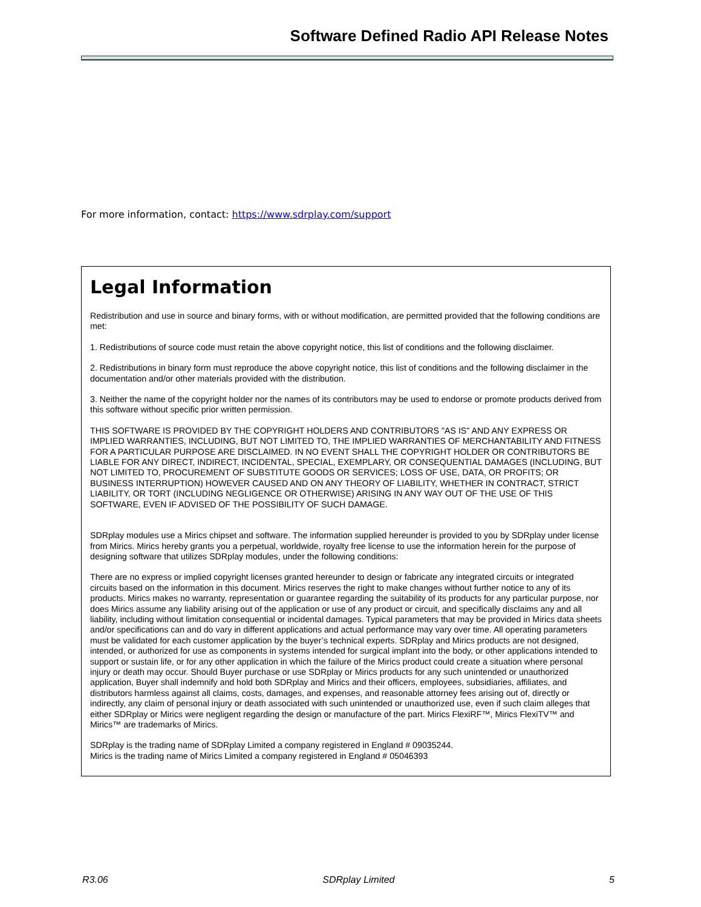Software Defined Radio API Release Notes
For more information, contact: https://www.sdrplay.com/support
Legal Information
Redistribution and use in source and binary forms, with or without modification, are permitted provided that the following conditions are met:
1. Redistributions of source code must retain the above copyright notice, this list of conditions and the following disclaimer.
2. Redistributions in binary form must reproduce the above copyright notice, this list of conditions and the following disclaimer in the documentation and/or other materials provided with the distribution.
3. Neither the name of the copyright holder nor the names of its contributors may be used to endorse or promote products derived from this software without specific prior written permission.
THIS SOFTWARE IS PROVIDED BY THE COPYRIGHT HOLDERS AND CONTRIBUTORS "AS IS" AND ANY EXPRESS OR IMPLIED WARRANTIES, INCLUDING, BUT NOT LIMITED TO, THE IMPLIED WARRANTIES OF MERCHANTABILITY AND FITNESS FOR A PARTICULAR PURPOSE ARE DISCLAIMED. IN NO EVENT SHALL THE COPYRIGHT HOLDER OR CONTRIBUTORS BE LIABLE FOR ANY DIRECT, INDIRECT, INCIDENTAL, SPECIAL, EXEMPLARY, OR CONSEQUENTIAL DAMAGES (INCLUDING, BUT NOT LIMITED TO, PROCUREMENT OF SUBSTITUTE GOODS OR SERVICES; LOSS OF USE, DATA, OR PROFITS; OR BUSINESS INTERRUPTION) HOWEVER CAUSED AND ON ANY THEORY OF LIABILITY, WHETHER IN CONTRACT, STRICT LIABILITY, OR TORT (INCLUDING NEGLIGENCE OR OTHERWISE) ARISING IN ANY WAY OUT OF THE USE OF THIS SOFTWARE, EVEN IF ADVISED OF THE POSSIBILITY OF SUCH DAMAGE.
SDRplay modules use a Mirics chipset and software. The information supplied hereunder is provided to you by SDRplay under license from Mirics. Mirics hereby grants you a perpetual, worldwide, royalty free license to use the information herein for the purpose of designing software that utilizes SDRplay modules, under the following conditions:
There are no express or implied copyright licenses granted hereunder to design or fabricate any integrated circuits or integrated circuits based on the information in this document. Mirics reserves the right to make changes without further notice to any of its products. Mirics makes no warranty, representation or guarantee regarding the suitability of its products for any particular purpose, nor does Mirics assume any liability arising out of the application or use of any product or circuit, and specifically disclaims any and all liability, including without limitation consequential or incidental damages. Typical parameters that may be provided in Mirics data sheets and/or specifications can and do vary in different applications and actual performance may vary over time. All operating parameters must be validated for each customer application by the buyer’s technical experts. SDRplay and Mirics products are not designed, intended, or authorized for use as components in systems intended for surgical implant into the body, or other applications intended to support or sustain life, or for any other application in which the failure of the Mirics product could create a situation where personal injury or death may occur. Should Buyer purchase or use SDRplay or Mirics products for any such unintended or unauthorized application, Buyer shall indemnify and hold both SDRplay and Mirics and their officers, employees, subsidiaries, affiliates, and distributors harmless against all claims, costs, damages, and expenses, and reasonable attorney fees arising out of, directly or indirectly, any claim of personal injury or death associated with such unintended or unauthorized use, even if such claim alleges that either SDRplay or Mirics were negligent regarding the design or manufacture of the part. Mirics FlexiRF™, Mirics FlexiTV™ and Mirics™ are trademarks of Mirics.
SDRplay is the trading name of SDRplay Limited a company registered in England # 09035244.
Mirics is the trading name of Mirics Limited a company registered in England # 05046393
R3.06 SDRplay Limited 5